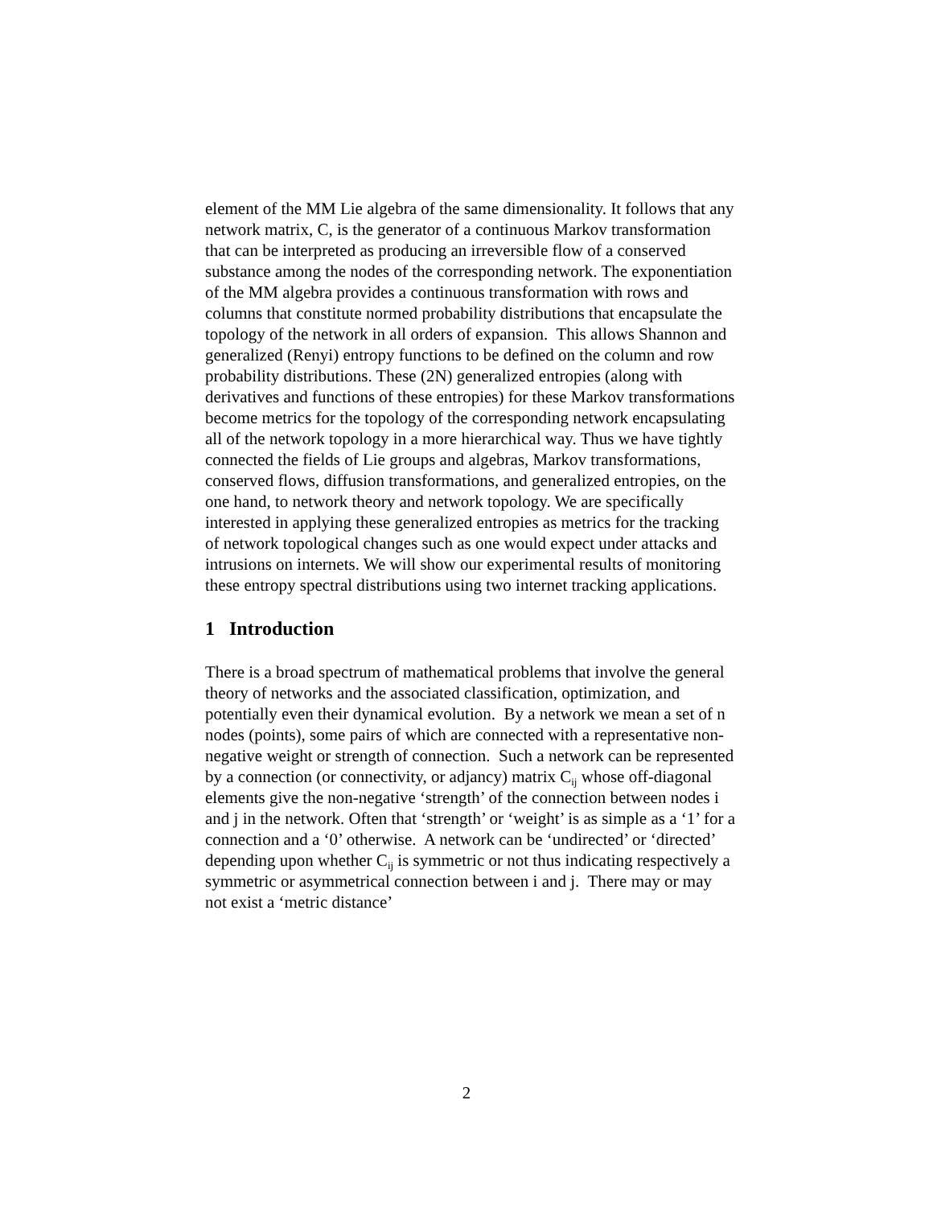element of the MM Lie algebra of the same dimensionality. It follows that any network matrix, C, is the generator of a continuous Markov transformation that can be interpreted as producing an irreversible flow of a conserved substance among the nodes of the corresponding network. The exponentiation of the MM algebra provides a continuous transformation with rows and columns that constitute normed probability distributions that encapsulate the topology of the network in all orders of expansion. This allows Shannon and generalized (Renyi) entropy functions to be defined on the column and row probability distributions. These (2N) generalized entropies (along with derivatives and functions of these entropies) for these Markov transformations become metrics for the topology of the corresponding network encapsulating all of the network topology in a more hierarchical way. Thus we have tightly connected the fields of Lie groups and algebras, Markov transformations, conserved flows, diffusion transformations, and generalized entropies, on the one hand, to network theory and network topology. We are specifically interested in applying these generalized entropies as metrics for the tracking of network topological changes such as one would expect under attacks and intrusions on internets. We will show our experimental results of monitoring these entropy spectral distributions using two internet tracking applications.
1 Introduction
There is a broad spectrum of mathematical problems that involve the general theory of networks and the associated classification, optimization, and potentially even their dynamical evolution. By a network we mean a set of n nodes (points), some pairs of which are connected with a representative non-negative weight or strength of connection. Such a network can be represented by a connection (or connectivity, or adjancy) matrix C<sub>ij</sub> whose off-diagonal elements give the non-negative ‘strength’ of the connection between nodes i and j in the network. Often that ‘strength’ or ‘weight’ is as simple as a ‘1’ for a connection and a ‘0’ otherwise. A network can be ‘undirected’ or ‘directed’ depending upon whether C<sub>ij</sub> is symmetric or not thus indicating respectively a symmetric or asymmetrical connection between i and j. There may or may not exist a ‘metric distance’
2